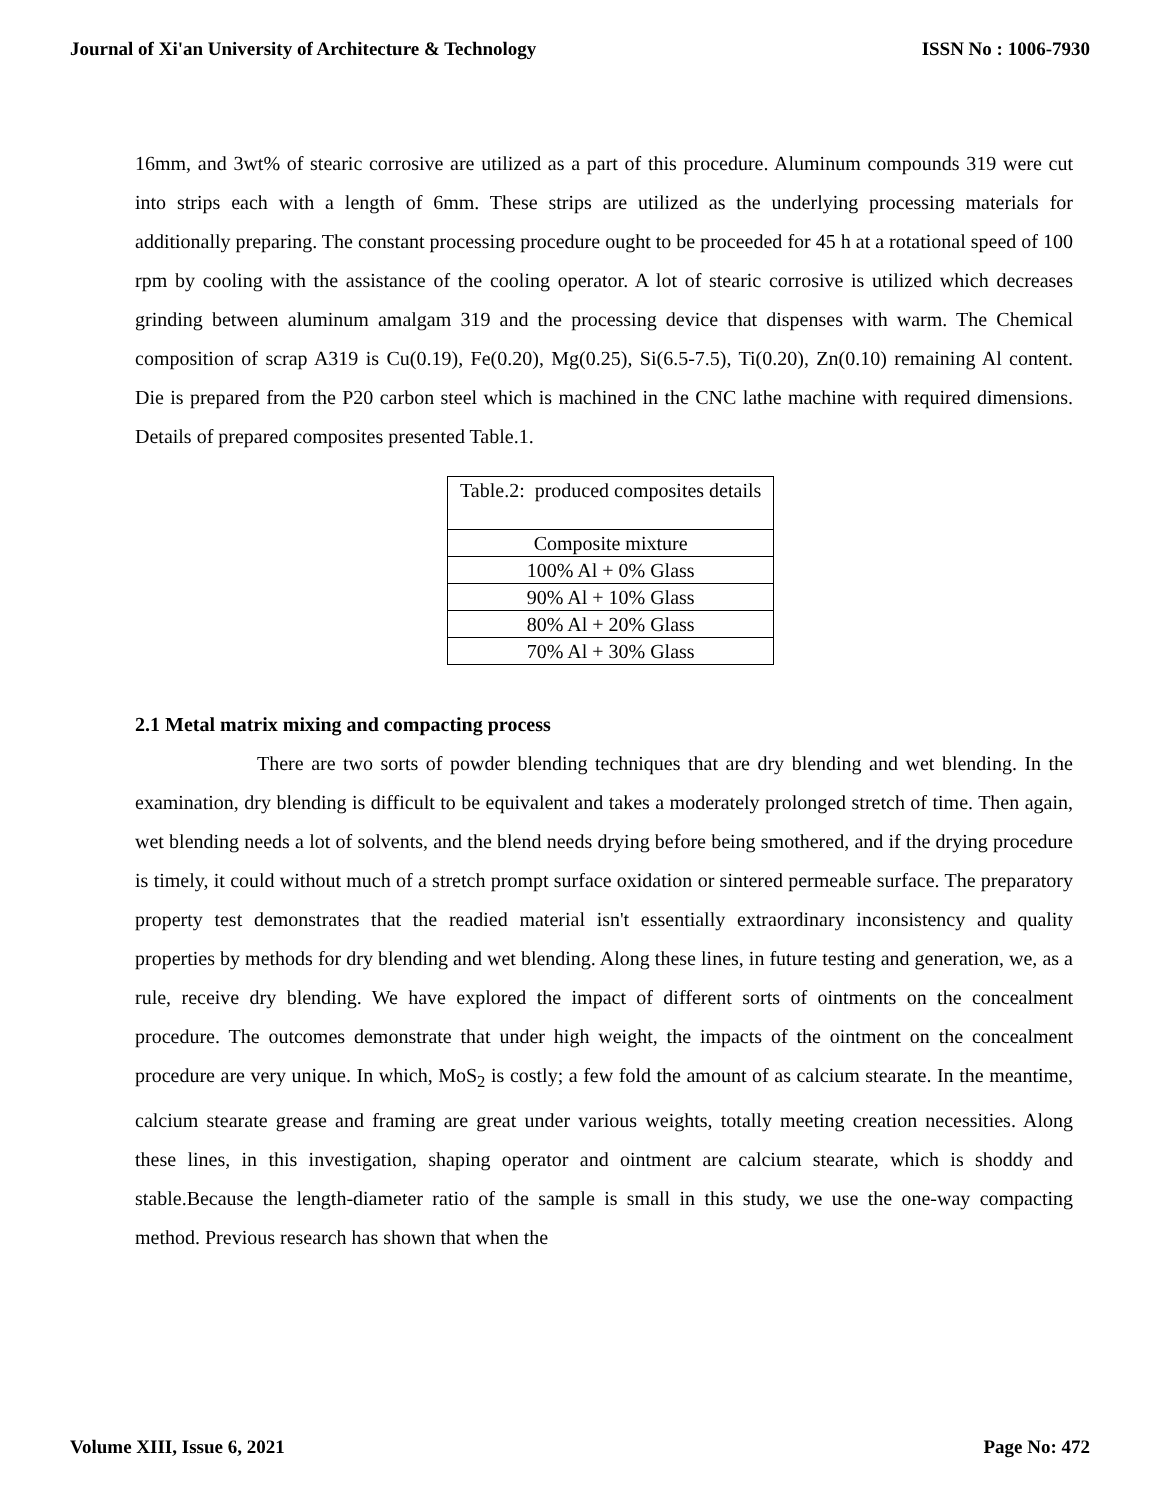Journal of Xi'an University of Architecture & Technology ISSN No : 1006-7930
16mm, and 3wt% of stearic corrosive are utilized as a part of this procedure. Aluminum compounds 319 were cut into strips each with a length of 6mm. These strips are utilized as the underlying processing materials for additionally preparing. The constant processing procedure ought to be proceeded for 45 h at a rotational speed of 100 rpm by cooling with the assistance of the cooling operator. A lot of stearic corrosive is utilized which decreases grinding between aluminum amalgam 319 and the processing device that dispenses with warm. The Chemical composition of scrap A319 is Cu(0.19), Fe(0.20), Mg(0.25), Si(6.5-7.5), Ti(0.20), Zn(0.10) remaining Al content. Die is prepared from the P20 carbon steel which is machined in the CNC lathe machine with required dimensions. Details of prepared composites presented Table.1.
| Table.2: produced composites details |
| Composite mixture |
| 100% Al + 0% Glass |
| 90% Al + 10% Glass |
| 80% Al + 20% Glass |
| 70% Al + 30% Glass |
2.1 Metal matrix mixing and compacting process
There are two sorts of powder blending techniques that are dry blending and wet blending. In the examination, dry blending is difficult to be equivalent and takes a moderately prolonged stretch of time. Then again, wet blending needs a lot of solvents, and the blend needs drying before being smothered, and if the drying procedure is timely, it could without much of a stretch prompt surface oxidation or sintered permeable surface. The preparatory property test demonstrates that the readied material isn't essentially extraordinary inconsistency and quality properties by methods for dry blending and wet blending. Along these lines, in future testing and generation, we, as a rule, receive dry blending. We have explored the impact of different sorts of ointments on the concealment procedure. The outcomes demonstrate that under high weight, the impacts of the ointment on the concealment procedure are very unique. In which, MoS<sub>2</sub> is costly; a few fold the amount of as calcium stearate. In the meantime, calcium stearate grease and framing are great under various weights, totally meeting creation necessities. Along these lines, in this investigation, shaping operator and ointment are calcium stearate, which is shoddy and stable.Because the length-diameter ratio of the sample is small in this study, we use the one-way compacting method. Previous research has shown that when the
Volume XIII, Issue 6, 2021 Page No: 472